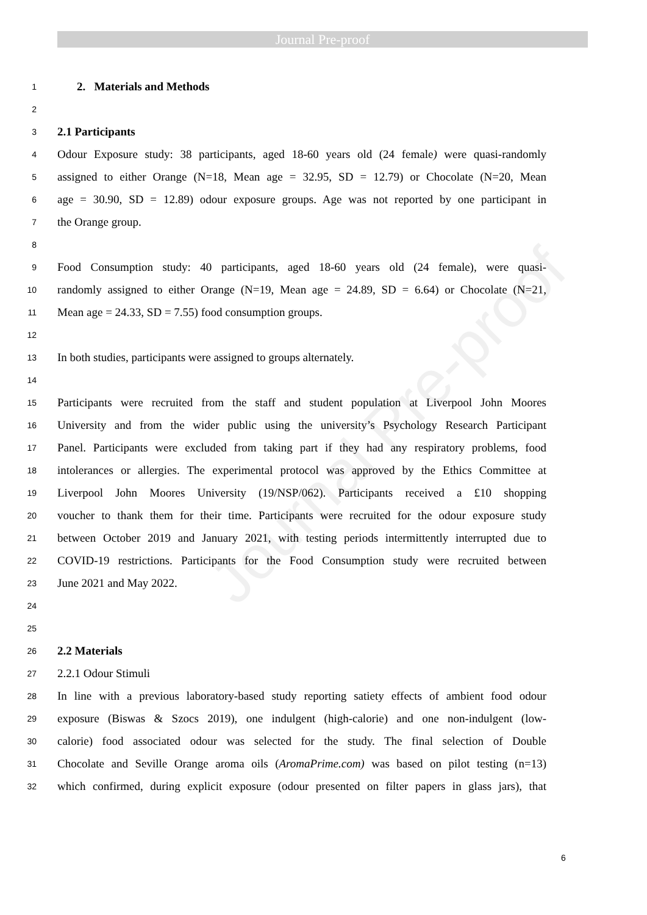Journal Pre-proof
Journal Pre-proof
1 2. Materials and Methods
2
3 2.1 Participants
4 Odour Exposure study: 38 participants, aged 18-60 years old (24 female) were quasi-randomly
5 assigned to either Orange (N=18, Mean age = 32.95, SD = 12.79) or Chocolate (N=20, Mean
6 age = 30.90, SD = 12.89) odour exposure groups. Age was not reported by one participant in
7 the Orange group.
8
9 Food Consumption study: 40 participants, aged 18-60 years old (24 female), were quasi-
10 randomly assigned to either Orange (N=19, Mean age = 24.89, SD = 6.64) or Chocolate (N=21,
11 Mean age = 24.33, SD = 7.55) food consumption groups.
12
13 In both studies, participants were assigned to groups alternately.
14
15 Participants were recruited from the staff and student population at Liverpool John Moores
16 University and from the wider public using the university’s Psychology Research Participant
17 Panel. Participants were excluded from taking part if they had any respiratory problems, food
18 intolerances or allergies. The experimental protocol was approved by the Ethics Committee at
19 Liverpool John Moores University (19/NSP/062). Participants received a £10 shopping
20 voucher to thank them for their time. Participants were recruited for the odour exposure study
21 between October 2019 and January 2021, with testing periods intermittently interrupted due to
22 COVID-19 restrictions. Participants for the Food Consumption study were recruited between
23 June 2021 and May 2022.
24
25
26 2.2 Materials
27 2.2.1 Odour Stimuli
28 In line with a previous laboratory-based study reporting satiety effects of ambient food odour
29 exposure (Biswas & Szocs 2019), one indulgent (high-calorie) and one non-indulgent (low-
30 calorie) food associated odour was selected for the study. The final selection of Double
31 Chocolate and Seville Orange aroma oils (AromaPrime.com) was based on pilot testing (n=13)
32 which confirmed, during explicit exposure (odour presented on filter papers in glass jars), that
6